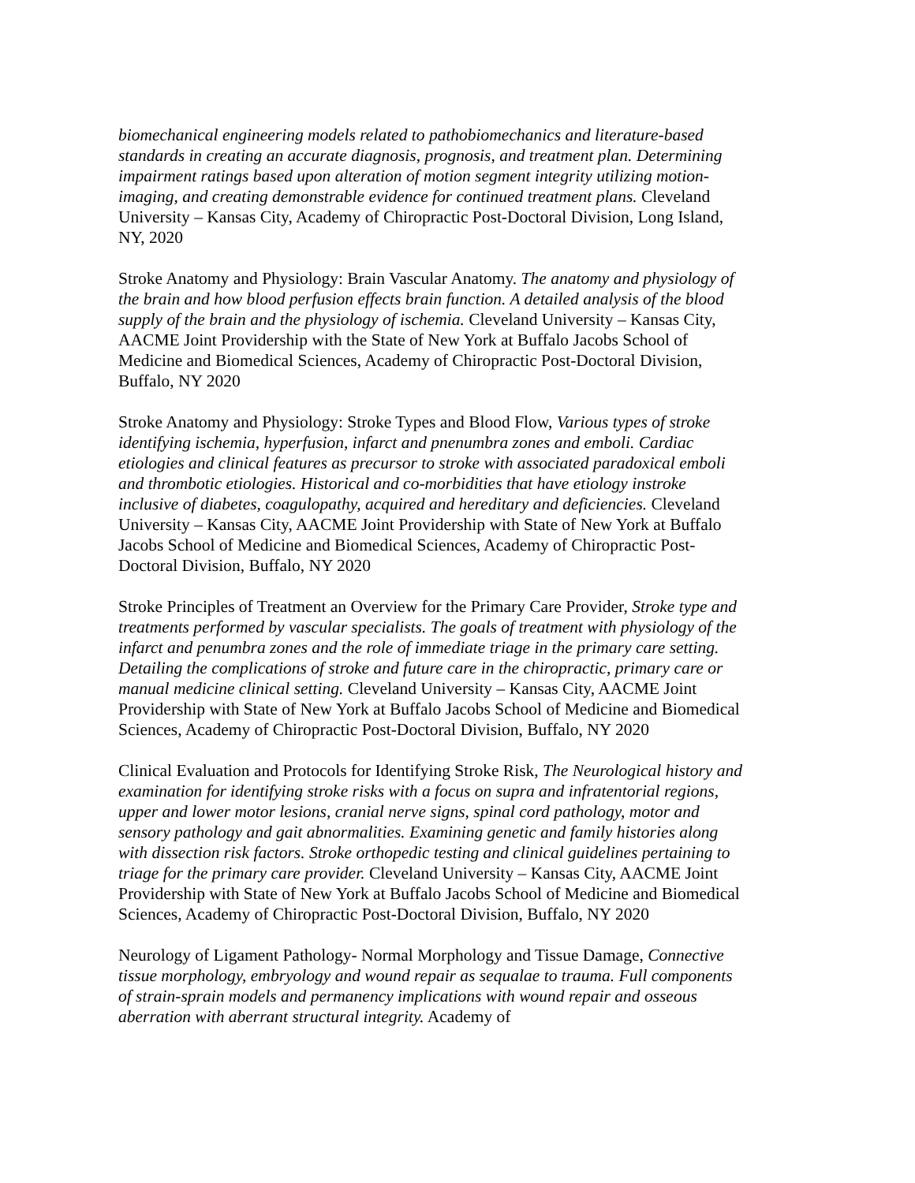biomechanical engineering models related to pathobiomechanics and literature-based standards in creating an accurate diagnosis, prognosis, and treatment plan. Determining impairment ratings based upon alteration of motion segment integrity utilizing motion-imaging, and creating demonstrable evidence for continued treatment plans. Cleveland University – Kansas City, Academy of Chiropractic Post-Doctoral Division, Long Island, NY, 2020
Stroke Anatomy and Physiology: Brain Vascular Anatomy. The anatomy and physiology of the brain and how blood perfusion effects brain function. A detailed analysis of the blood supply of the brain and the physiology of ischemia. Cleveland University – Kansas City, AACME Joint Providership with the State of New York at Buffalo Jacobs School of Medicine and Biomedical Sciences, Academy of Chiropractic Post-Doctoral Division, Buffalo, NY 2020
Stroke Anatomy and Physiology: Stroke Types and Blood Flow, Various types of stroke identifying ischemia, hyperfusion, infarct and pnenumbra zones and emboli. Cardiac etiologies and clinical features as precursor to stroke with associated paradoxical emboli and thrombotic etiologies. Historical and co-morbidities that have etiology instroke inclusive of diabetes, coagulopathy, acquired and hereditary and deficiencies. Cleveland University – Kansas City, AACME Joint Providership with State of New York at Buffalo Jacobs School of Medicine and Biomedical Sciences, Academy of Chiropractic Post-Doctoral Division, Buffalo, NY 2020
Stroke Principles of Treatment an Overview for the Primary Care Provider, Stroke type and treatments performed by vascular specialists. The goals of treatment with physiology of the infarct and penumbra zones and the role of immediate triage in the primary care setting. Detailing the complications of stroke and future care in the chiropractic, primary care or manual medicine clinical setting. Cleveland University – Kansas City, AACME Joint Providership with State of New York at Buffalo Jacobs School of Medicine and Biomedical Sciences, Academy of Chiropractic Post-Doctoral Division, Buffalo, NY 2020
Clinical Evaluation and Protocols for Identifying Stroke Risk, The Neurological history and examination for identifying stroke risks with a focus on supra and infratentorial regions, upper and lower motor lesions, cranial nerve signs, spinal cord pathology, motor and sensory pathology and gait abnormalities. Examining genetic and family histories along with dissection risk factors. Stroke orthopedic testing and clinical guidelines pertaining to triage for the primary care provider. Cleveland University – Kansas City, AACME Joint Providership with State of New York at Buffalo Jacobs School of Medicine and Biomedical Sciences, Academy of Chiropractic Post-Doctoral Division, Buffalo, NY 2020
Neurology of Ligament Pathology- Normal Morphology and Tissue Damage, Connective tissue morphology, embryology and wound repair as sequalae to trauma. Full components of strain-sprain models and permanency implications with wound repair and osseous aberration with aberrant structural integrity. Academy of